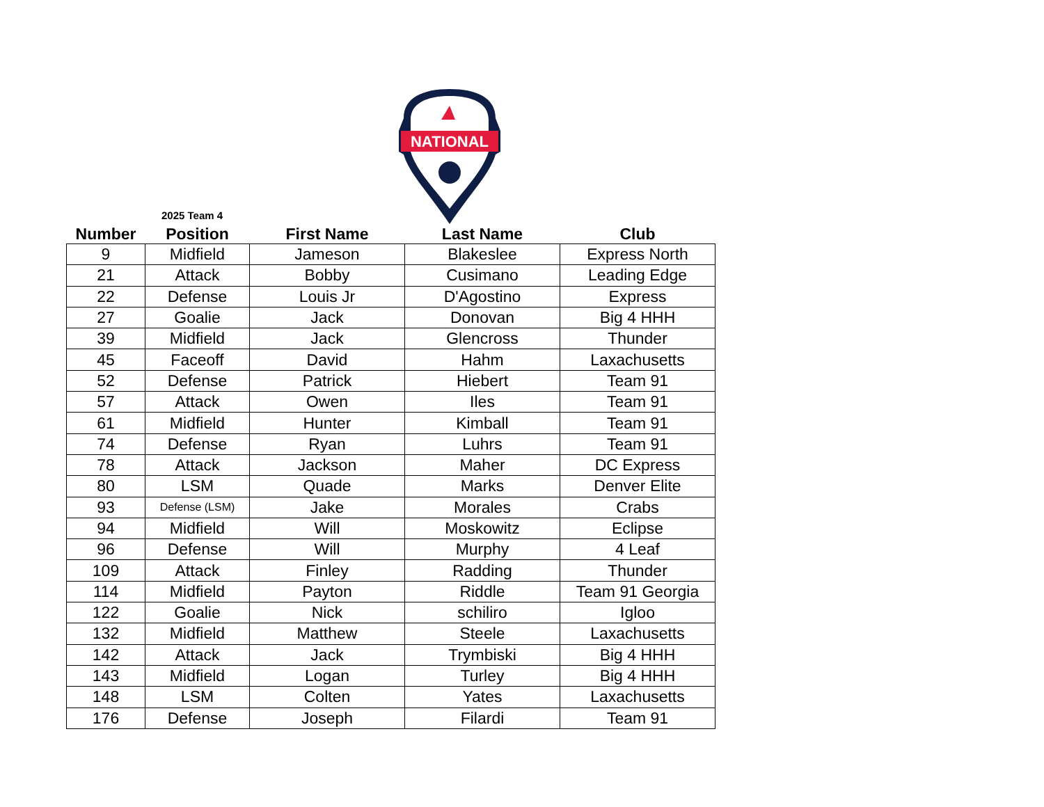NATIONAL
2025 Team 4
| Number | Position | First Name | Last Name | Club |
| --- | --- | --- | --- | --- |
| 9 | Midfield | Jameson | Blakeslee | Express North |
| 21 | Attack | Bobby | Cusimano | Leading Edge |
| 22 | Defense | Louis Jr | D'Agostino | Express |
| 27 | Goalie | Jack | Donovan | Big 4 HHH |
| 39 | Midfield | Jack | Glencross | Thunder |
| 45 | Faceoff | David | Hahm | Laxachusetts |
| 52 | Defense | Patrick | Hiebert | Team 91 |
| 57 | Attack | Owen | Iles | Team 91 |
| 61 | Midfield | Hunter | Kimball | Team 91 |
| 74 | Defense | Ryan | Luhrs | Team 91 |
| 78 | Attack | Jackson | Maher | DC Express |
| 80 | LSM | Quade | Marks | Denver Elite |
| 93 | Defense (LSM) | Jake | Morales | Crabs |
| 94 | Midfield | Will | Moskowitz | Eclipse |
| 96 | Defense | Will | Murphy | 4 Leaf |
| 109 | Attack | Finley | Radding | Thunder |
| 114 | Midfield | Payton | Riddle | Team 91 Georgia |
| 122 | Goalie | Nick | schiliro | Igloo |
| 132 | Midfield | Matthew | Steele | Laxachusetts |
| 142 | Attack | Jack | Trymbiski | Big 4 HHH |
| 143 | Midfield | Logan | Turley | Big 4 HHH |
| 148 | LSM | Colten | Yates | Laxachusetts |
| 176 | Defense | Joseph | Filardi | Team 91 |